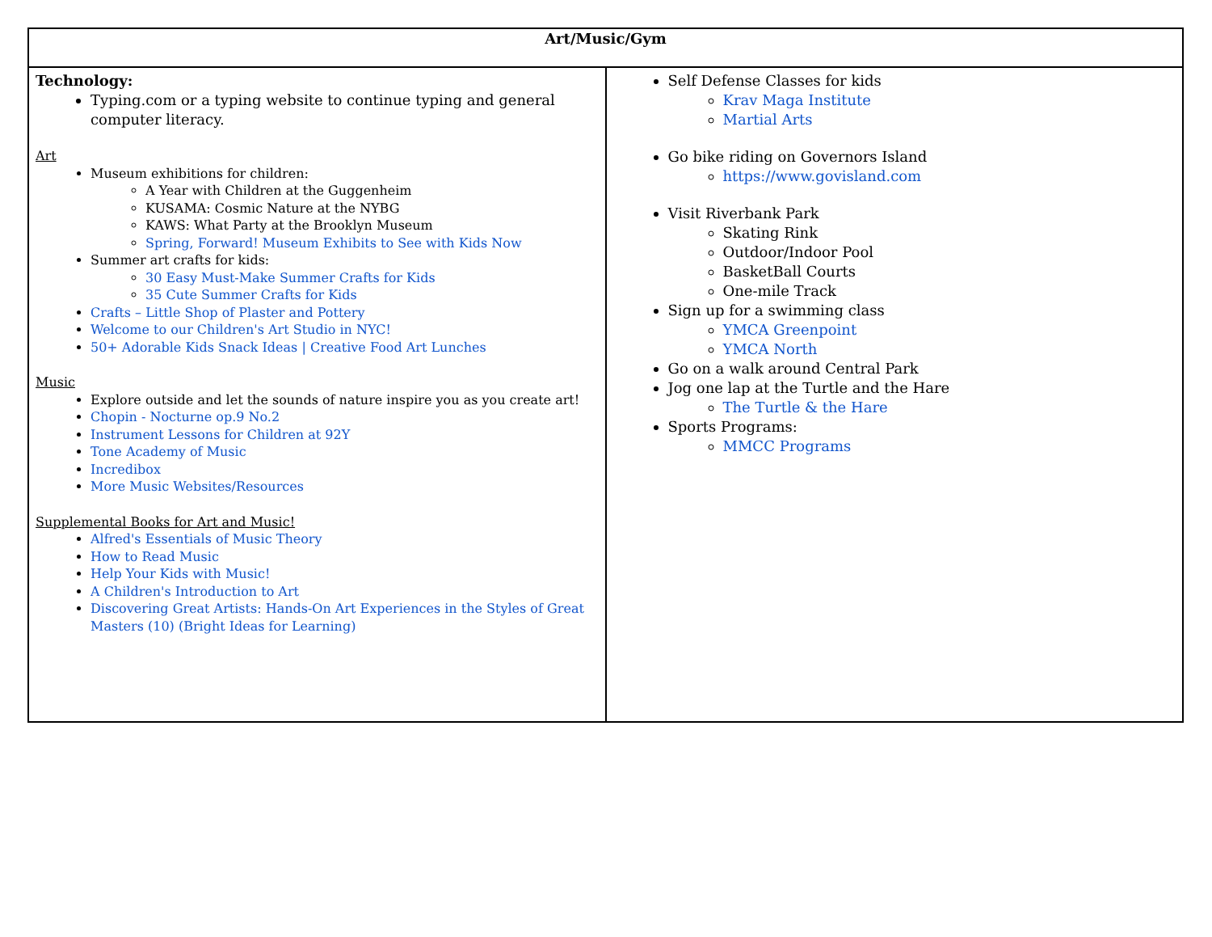| Art/Music/Gym | |
| --- | --- |
| Technology: Typing.com or a typing website to continue typing and general computer literacy. Art Museum exhibitions for children: A Year with Children at the Guggenheim KUSAMA: Cosmic Nature at the NYBG KAWS: What Party at the Brooklyn Museum Spring, Forward! Museum Exhibits to See with Kids Now Summer art crafts for kids: 30 Easy Must-Make Summer Crafts for Kids 35 Cute Summer Crafts for Kids Crafts – Little Shop of Plaster and Pottery Welcome to our Children's Art Studio in NYC! 50+ Adorable Kids Snack Ideas / Creative Food Art Lunches Music Explore outside and let the sounds of nature inspire you as you create art! Chopin - Nocturne op.9 No.2 Instrument Lessons for Children at 92Y Tone Academy of Music Incredibox More Music Websites/Resources Supplemental Books for Art and Music! Alfred's Essentials of Music Theory How to Read Music Help Your Kids with Music! A Children's Introduction to Art Discovering Great Artists: Hands-On Art Experiences in the Styles of Great Masters (10) (Bright Ideas for Learning) | Self Defense Classes for kids Krav Maga Institute Martial Arts Go bike riding on Governors Island https://www.govisland.com Visit Riverbank Park Skating Rink Outdoor/Indoor Pool BasketBall Courts One-mile Track Sign up for a swimming class YMCA Greenpoint YMCA North Go on a walk around Central Park Jog one lap at the Turtle and the Hare The Turtle & the Hare Sports Programs: MMCC Programs |